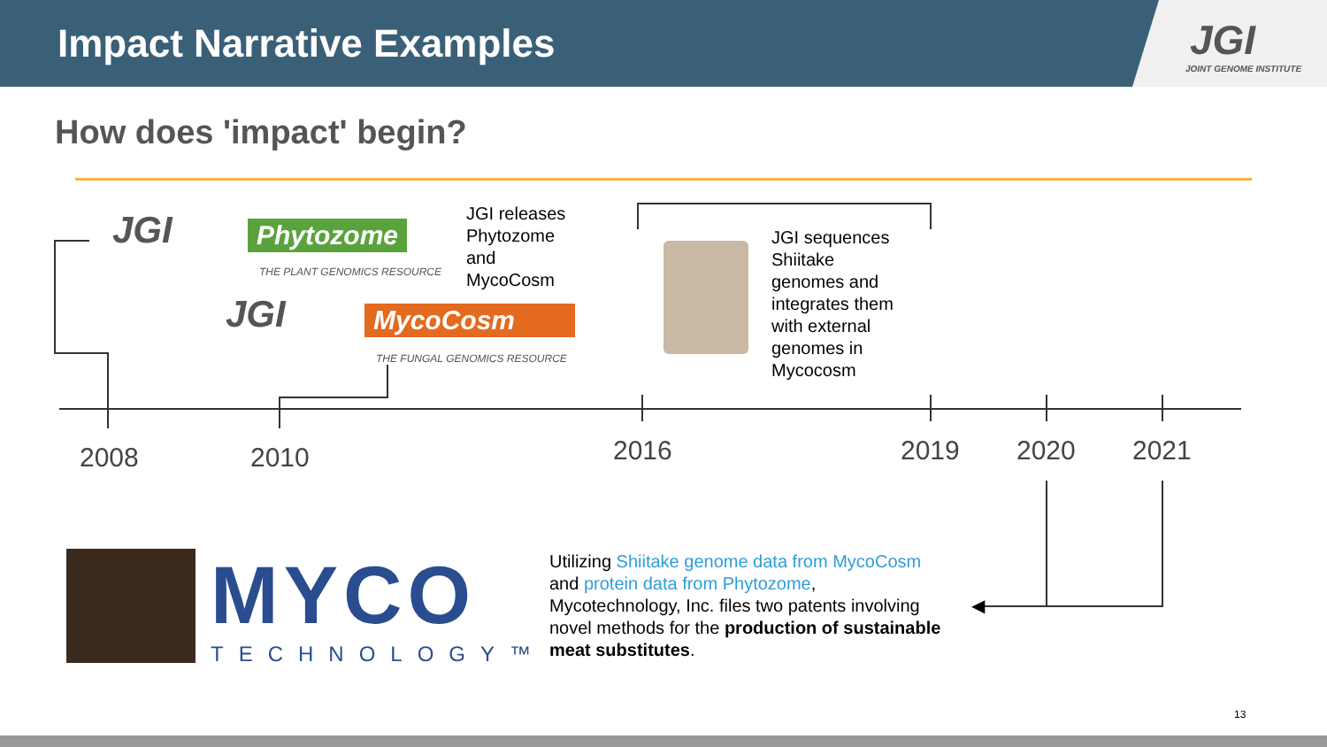Impact Narrative Examples
JGI
JOINT GENOME INSTITUTE
How does 'impact' begin?
JGI Phytozome
THE PLANT GENOMICS RESOURCE
JGI MycoCosm
THE FUNGAL GENOMICS RESOURCE
JGI releases
Phytozome
and
MycoCosm
JGI sequences
Shiitake
genomes and
integrates them
with external
genomes in
Mycocosm
2008 2010 2016 2019 2020 2021
◀
MYCO
TECHNOLOGY™
Utilizing Shiitake genome data from MycoCosm
and protein data from Phytozome,
Mycotechnology, Inc. files two patents involving
novel methods for the production of sustainable
meat substitutes.
13